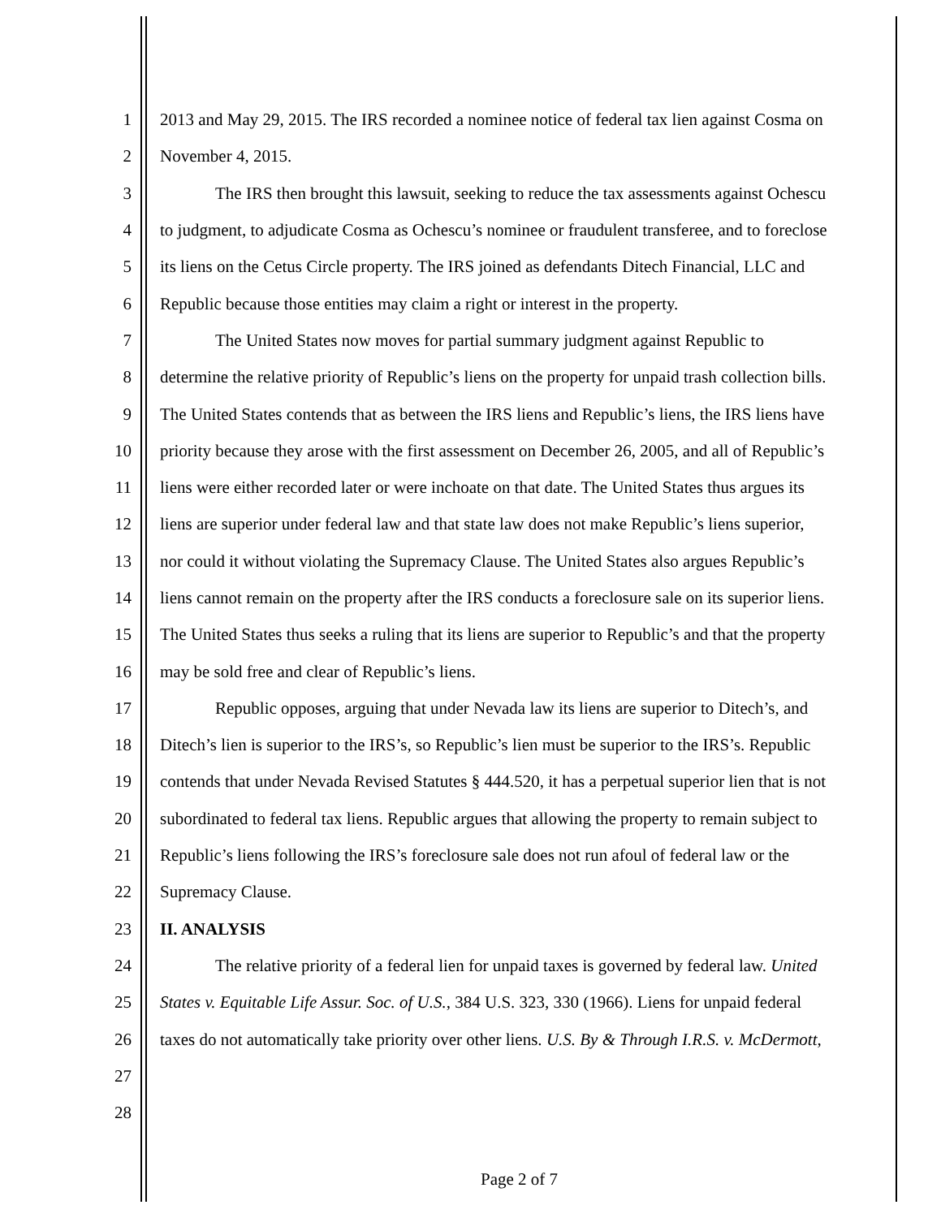1 2013 and May 29, 2015. The IRS recorded a nominee notice of federal tax lien against Cosma on
2 November 4, 2015.
3 The IRS then brought this lawsuit, seeking to reduce the tax assessments against Ochescu
4 to judgment, to adjudicate Cosma as Ochescu’s nominee or fraudulent transferee, and to foreclose
5 its liens on the Cetus Circle property. The IRS joined as defendants Ditech Financial, LLC and
6 Republic because those entities may claim a right or interest in the property.
7 The United States now moves for partial summary judgment against Republic to
8 determine the relative priority of Republic’s liens on the property for unpaid trash collection bills.
9 The United States contends that as between the IRS liens and Republic’s liens, the IRS liens have
10 priority because they arose with the first assessment on December 26, 2005, and all of Republic’s
11 liens were either recorded later or were inchoate on that date. The United States thus argues its
12 liens are superior under federal law and that state law does not make Republic’s liens superior,
13 nor could it without violating the Supremacy Clause. The United States also argues Republic’s
14 liens cannot remain on the property after the IRS conducts a foreclosure sale on its superior liens.
15 The United States thus seeks a ruling that its liens are superior to Republic’s and that the property
16 may be sold free and clear of Republic’s liens.
17 Republic opposes, arguing that under Nevada law its liens are superior to Ditech’s, and
18 Ditech’s lien is superior to the IRS’s, so Republic’s lien must be superior to the IRS’s. Republic
19 contends that under Nevada Revised Statutes § 444.520, it has a perpetual superior lien that is not
20 subordinated to federal tax liens. Republic argues that allowing the property to remain subject to
21 Republic’s liens following the IRS’s foreclosure sale does not run afoul of federal law or the
22 Supremacy Clause.
23 II. ANALYSIS
24 The relative priority of a federal lien for unpaid taxes is governed by federal law. United
25 States v. Equitable Life Assur. Soc. of U.S., 384 U.S. 323, 330 (1966). Liens for unpaid federal
26 taxes do not automatically take priority over other liens. U.S. By & Through I.R.S. v. McDermott,
27
28
Page 2 of 7